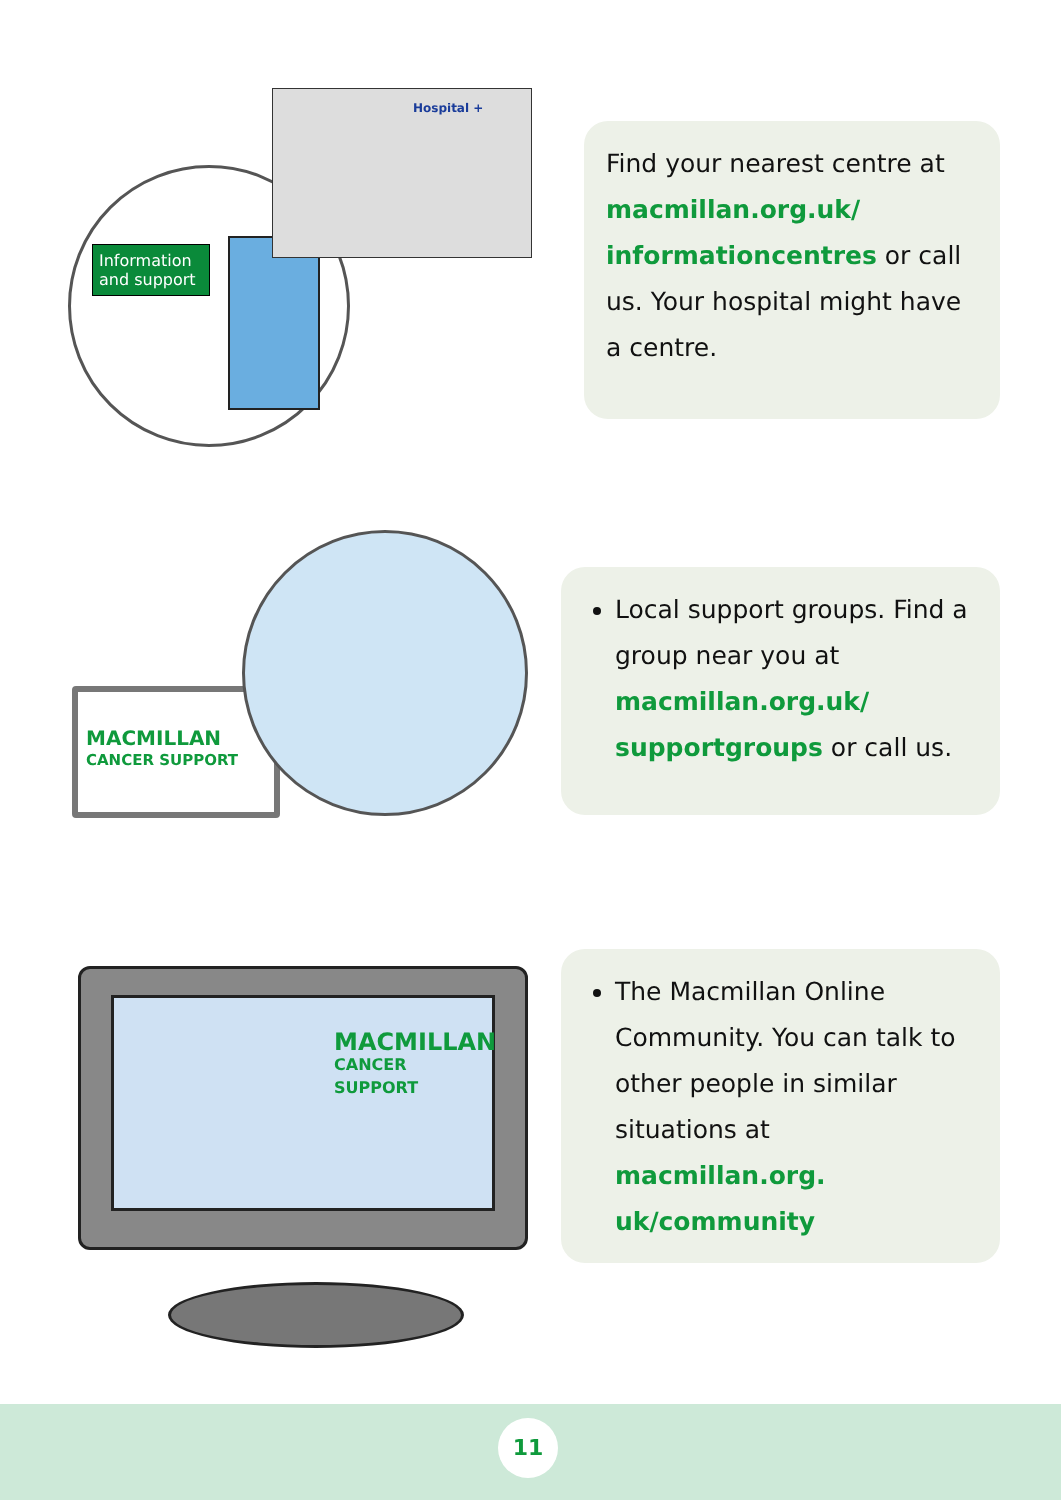Information and support
Hospital +
Find your nearest centre at macmillan.org.uk/ informationcentres or call us. Your hospital might have a centre.
MACMILLAN
CANCER SUPPORT
Local support groups. Find a group near you at macmillan.org.uk/ supportgroups or call us.
MACMILLAN
CANCER SUPPORT
The Macmillan Online Community. You can talk to other people in similar situations at macmillan.org. uk/community
11